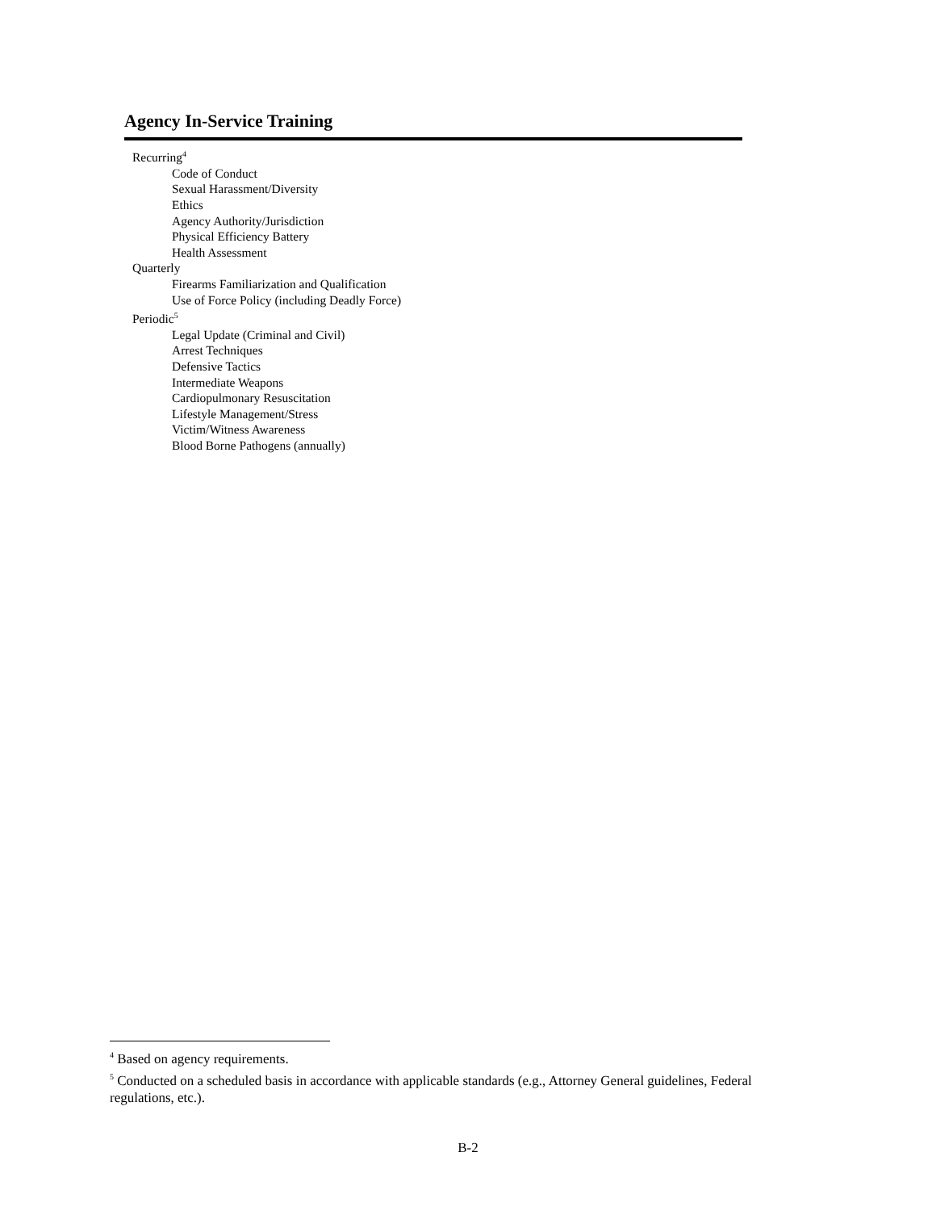Agency In-Service Training
Recurring<sup>4</sup>
Code of Conduct
Sexual Harassment/Diversity
Ethics
Agency Authority/Jurisdiction
Physical Efficiency Battery
Health Assessment
Quarterly
Firearms Familiarization and Qualification
Use of Force Policy (including Deadly Force)
Periodic<sup>5</sup>
Legal Update (Criminal and Civil)
Arrest Techniques
Defensive Tactics
Intermediate Weapons
Cardiopulmonary Resuscitation
Lifestyle Management/Stress
Victim/Witness Awareness
Blood Borne Pathogens (annually)
<sup>4</sup> Based on agency requirements.
<sup>5</sup> Conducted on a scheduled basis in accordance with applicable standards (e.g., Attorney General guidelines, Federal regulations, etc.).
B-2